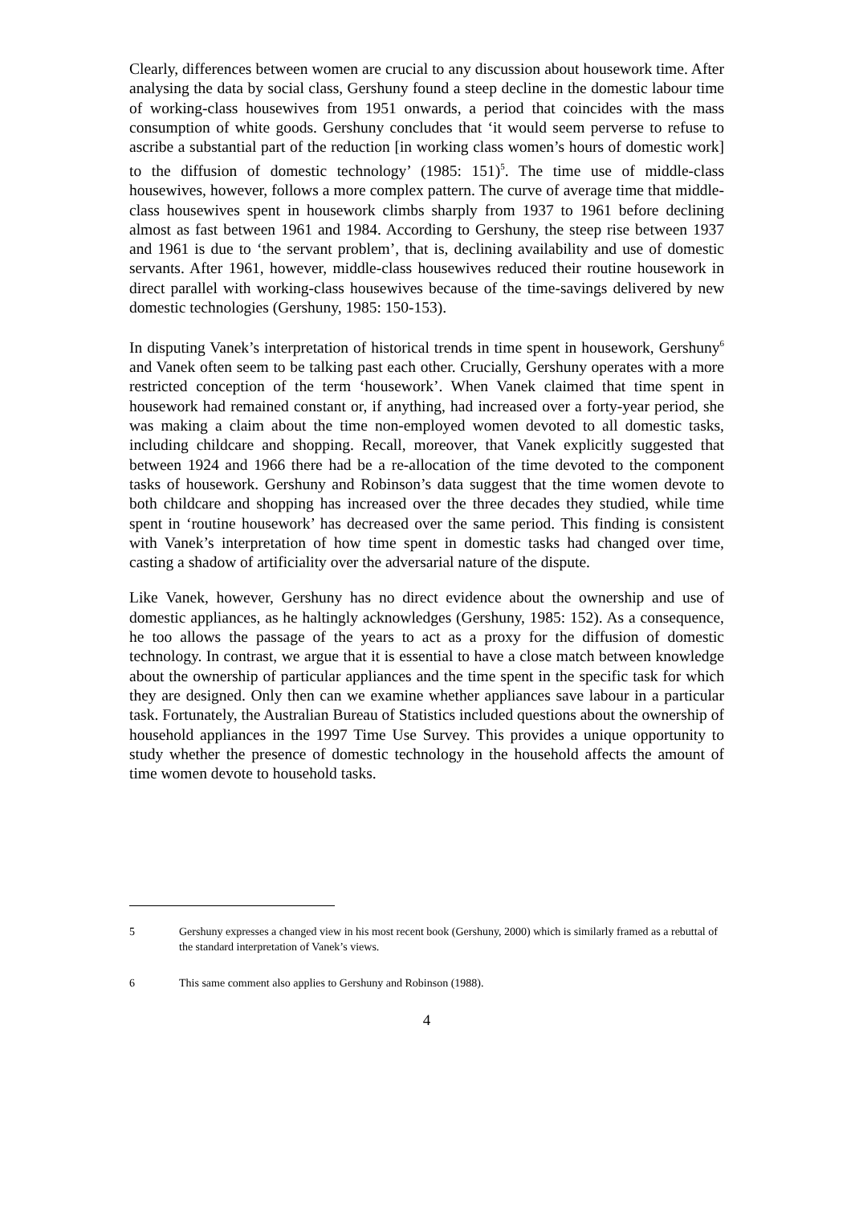Clearly, differences between women are crucial to any discussion about housework time. After analysing the data by social class, Gershuny found a steep decline in the domestic labour time of working-class housewives from 1951 onwards, a period that coincides with the mass consumption of white goods. Gershuny concludes that ‘it would seem perverse to refuse to ascribe a substantial part of the reduction [in working class women’s hours of domestic work] to the diffusion of domestic technology’ (1985: 151)<sup>5</sup>. The time use of middle-class housewives, however, follows a more complex pattern. The curve of average time that middle-class housewives spent in housework climbs sharply from 1937 to 1961 before declining almost as fast between 1961 and 1984. According to Gershuny, the steep rise between 1937 and 1961 is due to ‘the servant problem’, that is, declining availability and use of domestic servants. After 1961, however, middle-class housewives reduced their routine housework in direct parallel with working-class housewives because of the time-savings delivered by new domestic technologies (Gershuny, 1985: 150-153).
In disputing Vanek’s interpretation of historical trends in time spent in housework, Gershuny<sup>6</sup> and Vanek often seem to be talking past each other. Crucially, Gershuny operates with a more restricted conception of the term ‘housework’. When Vanek claimed that time spent in housework had remained constant or, if anything, had increased over a forty-year period, she was making a claim about the time non-employed women devoted to all domestic tasks, including childcare and shopping. Recall, moreover, that Vanek explicitly suggested that between 1924 and 1966 there had be a re-allocation of the time devoted to the component tasks of housework. Gershuny and Robinson’s data suggest that the time women devote to both childcare and shopping has increased over the three decades they studied, while time spent in ‘routine housework’ has decreased over the same period. This finding is consistent with Vanek’s interpretation of how time spent in domestic tasks had changed over time, casting a shadow of artificiality over the adversarial nature of the dispute.
Like Vanek, however, Gershuny has no direct evidence about the ownership and use of domestic appliances, as he haltingly acknowledges (Gershuny, 1985: 152). As a consequence, he too allows the passage of the years to act as a proxy for the diffusion of domestic technology. In contrast, we argue that it is essential to have a close match between knowledge about the ownership of particular appliances and the time spent in the specific task for which they are designed. Only then can we examine whether appliances save labour in a particular task. Fortunately, the Australian Bureau of Statistics included questions about the ownership of household appliances in the 1997 Time Use Survey. This provides a unique opportunity to study whether the presence of domestic technology in the household affects the amount of time women devote to household tasks.
5 Gershuny expresses a changed view in his most recent book (Gershuny, 2000) which is similarly framed as a rebuttal of the standard interpretation of Vanek’s views.
6 This same comment also applies to Gershuny and Robinson (1988).
4